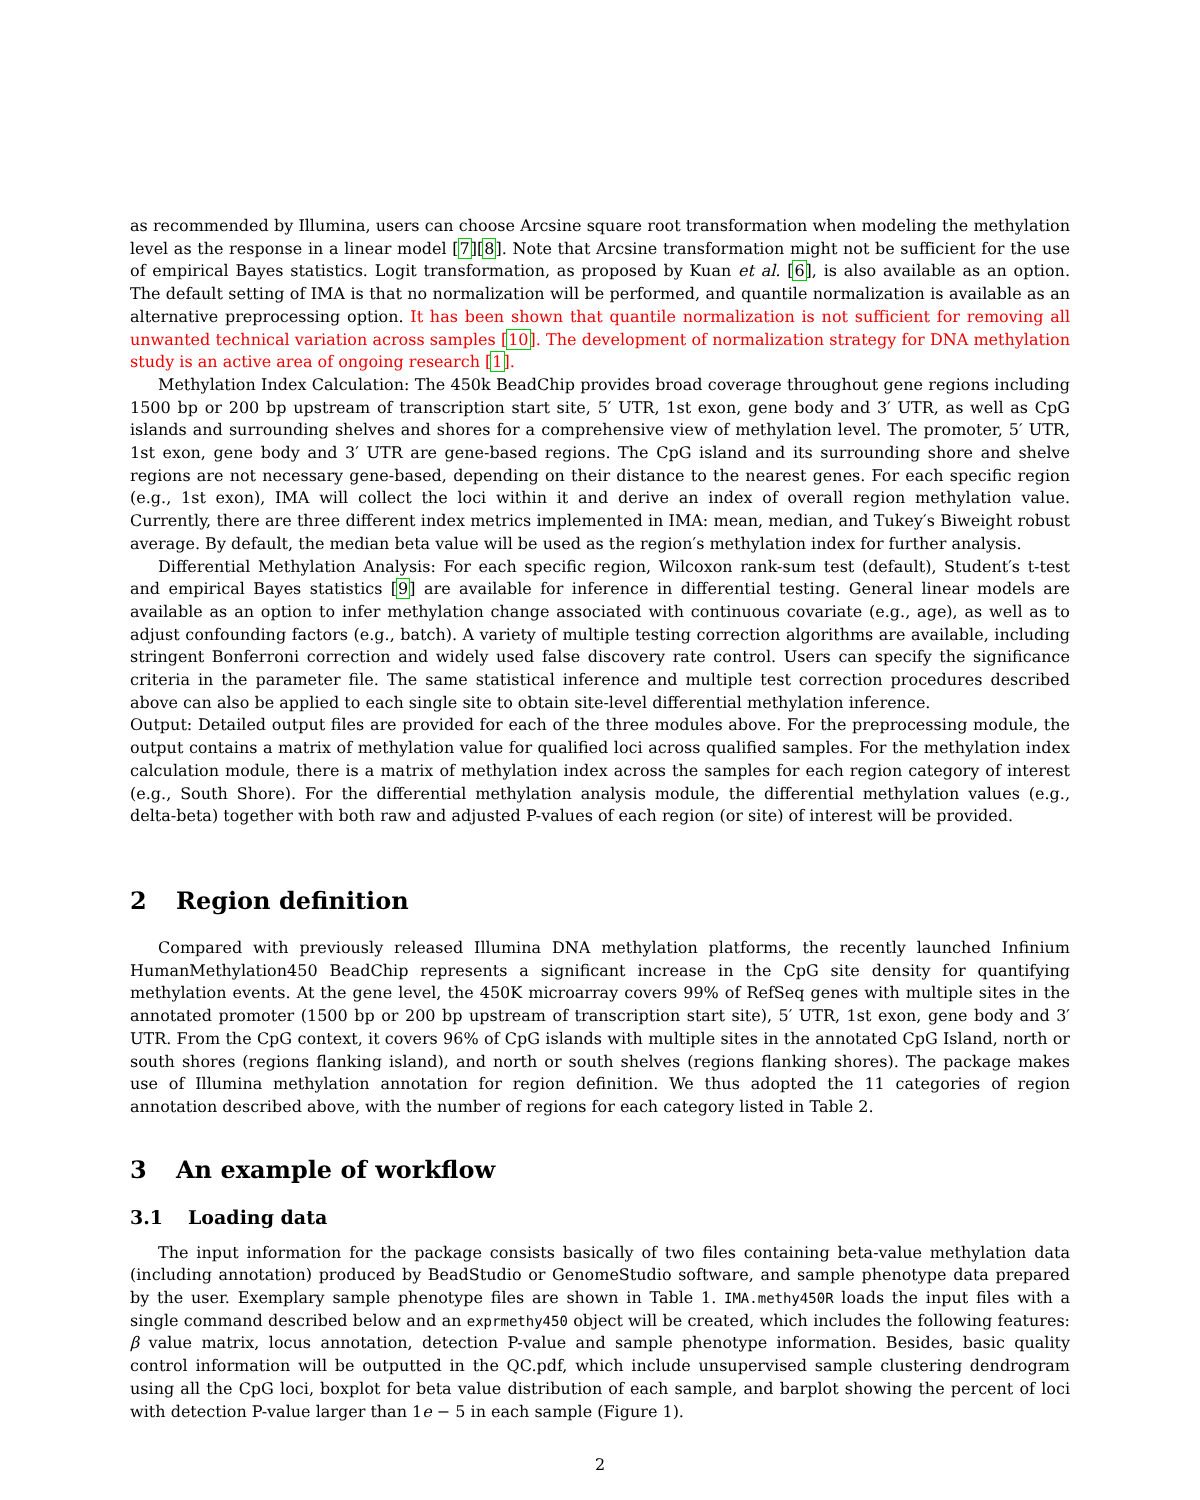as recommended by Illumina, users can choose Arcsine square root transformation when modeling the methylation level as the response in a linear model [7][8]. Note that Arcsine transformation might not be sufficient for the use of empirical Bayes statistics. Logit transformation, as proposed by Kuan et al. [6], is also available as an option. The default setting of IMA is that no normalization will be performed, and quantile normalization is available as an alternative preprocessing option. It has been shown that quantile normalization is not sufficient for removing all unwanted technical variation across samples [10]. The development of normalization strategy for DNA methylation study is an active area of ongoing research [1].
Methylation Index Calculation: The 450k BeadChip provides broad coverage throughout gene regions including 1500 bp or 200 bp upstream of transcription start site, 5′ UTR, 1st exon, gene body and 3′ UTR, as well as CpG islands and surrounding shelves and shores for a comprehensive view of methylation level. The promoter, 5′ UTR, 1st exon, gene body and 3′ UTR are gene-based regions. The CpG island and its surrounding shore and shelve regions are not necessary gene-based, depending on their distance to the nearest genes. For each specific region (e.g., 1st exon), IMA will collect the loci within it and derive an index of overall region methylation value. Currently, there are three different index metrics implemented in IMA: mean, median, and Tukey′s Biweight robust average. By default, the median beta value will be used as the region′s methylation index for further analysis.
Differential Methylation Analysis: For each specific region, Wilcoxon rank-sum test (default), Student′s t-test and empirical Bayes statistics [9] are available for inference in differential testing. General linear models are available as an option to infer methylation change associated with continuous covariate (e.g., age), as well as to adjust confounding factors (e.g., batch). A variety of multiple testing correction algorithms are available, including stringent Bonferroni correction and widely used false discovery rate control. Users can specify the significance criteria in the parameter file. The same statistical inference and multiple test correction procedures described above can also be applied to each single site to obtain site-level differential methylation inference.
Output: Detailed output files are provided for each of the three modules above. For the preprocessing module, the output contains a matrix of methylation value for qualified loci across qualified samples. For the methylation index calculation module, there is a matrix of methylation index across the samples for each region category of interest (e.g., South Shore). For the differential methylation analysis module, the differential methylation values (e.g., delta-beta) together with both raw and adjusted P-values of each region (or site) of interest will be provided.
2 Region definition
Compared with previously released Illumina DNA methylation platforms, the recently launched Infinium HumanMethylation450 BeadChip represents a significant increase in the CpG site density for quantifying methylation events. At the gene level, the 450K microarray covers 99% of RefSeq genes with multiple sites in the annotated promoter (1500 bp or 200 bp upstream of transcription start site), 5′ UTR, 1st exon, gene body and 3′ UTR. From the CpG context, it covers 96% of CpG islands with multiple sites in the annotated CpG Island, north or south shores (regions flanking island), and north or south shelves (regions flanking shores). The package makes use of Illumina methylation annotation for region definition. We thus adopted the 11 categories of region annotation described above, with the number of regions for each category listed in Table 2.
3 An example of workflow
3.1 Loading data
The input information for the package consists basically of two files containing beta-value methylation data (including annotation) produced by BeadStudio or GenomeStudio software, and sample phenotype data prepared by the user. Exemplary sample phenotype files are shown in Table 1. IMA.methy450R loads the input files with a single command described below and an exprmethy450 object will be created, which includes the following features: β value matrix, locus annotation, detection P-value and sample phenotype information. Besides, basic quality control information will be outputted in the QC.pdf, which include unsupervised sample clustering dendrogram using all the CpG loci, boxplot for beta value distribution of each sample, and barplot showing the percent of loci with detection P-value larger than 1e − 5 in each sample (Figure 1).
2